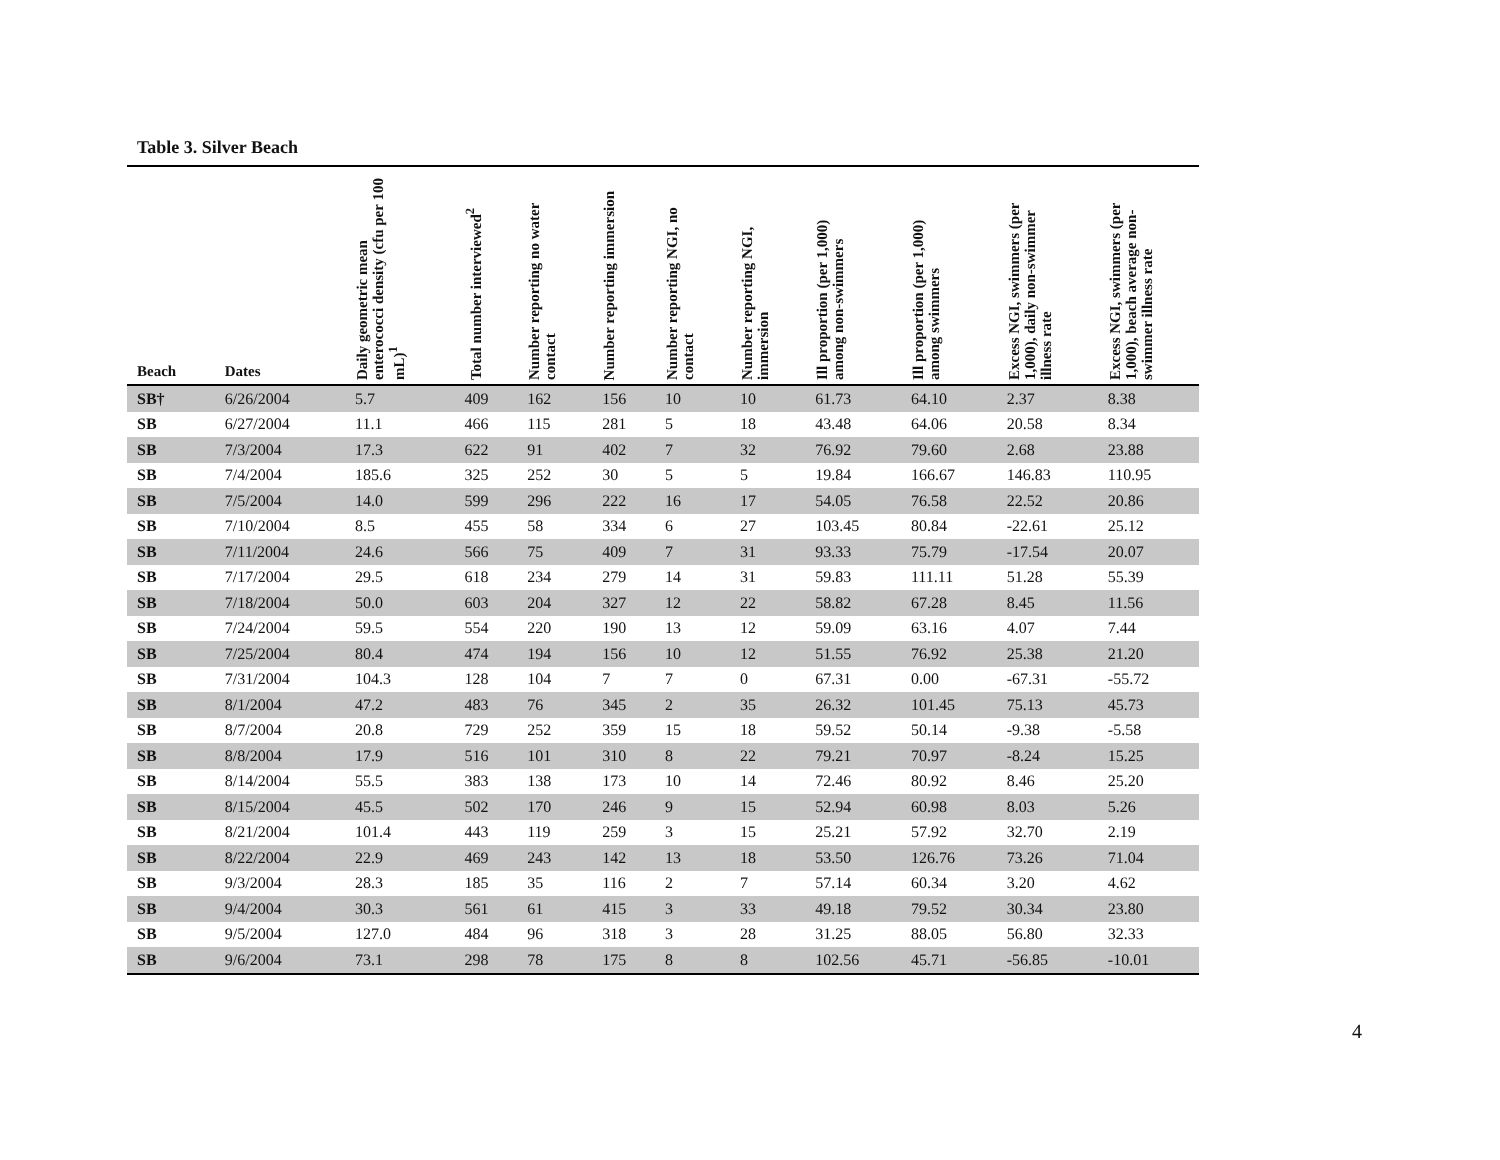Table 3. Silver Beach
| Beach | Dates | Daily geometric mean enterococci density (cfu per 100 mL)<sup>1</sup> | Total number interviewed<sup>2</sup> | Number reporting no water contact | Number reporting immersion | Number reporting NGI, no contact | Number reporting NGI, immersion | Ill proportion (per 1,000) among non-swimmers | Ill proportion (per 1,000) among swimmers | Excess NGI, swimmers (per 1,000), daily non-swimmer illness rate | Excess NGI, swimmers (per 1,000), beach average non-swimmer illness rate |
| --- | --- | --- | --- | --- | --- | --- | --- | --- | --- | --- | --- |
| SB† | 6/26/2004 | 5.7 | 409 | 162 | 156 | 10 | 10 | 61.73 | 64.10 | 2.37 | 8.38 |
| SB | 6/27/2004 | 11.1 | 466 | 115 | 281 | 5 | 18 | 43.48 | 64.06 | 20.58 | 8.34 |
| SB | 7/3/2004 | 17.3 | 622 | 91 | 402 | 7 | 32 | 76.92 | 79.60 | 2.68 | 23.88 |
| SB | 7/4/2004 | 185.6 | 325 | 252 | 30 | 5 | 5 | 19.84 | 166.67 | 146.83 | 110.95 |
| SB | 7/5/2004 | 14.0 | 599 | 296 | 222 | 16 | 17 | 54.05 | 76.58 | 22.52 | 20.86 |
| SB | 7/10/2004 | 8.5 | 455 | 58 | 334 | 6 | 27 | 103.45 | 80.84 | -22.61 | 25.12 |
| SB | 7/11/2004 | 24.6 | 566 | 75 | 409 | 7 | 31 | 93.33 | 75.79 | -17.54 | 20.07 |
| SB | 7/17/2004 | 29.5 | 618 | 234 | 279 | 14 | 31 | 59.83 | 111.11 | 51.28 | 55.39 |
| SB | 7/18/2004 | 50.0 | 603 | 204 | 327 | 12 | 22 | 58.82 | 67.28 | 8.45 | 11.56 |
| SB | 7/24/2004 | 59.5 | 554 | 220 | 190 | 13 | 12 | 59.09 | 63.16 | 4.07 | 7.44 |
| SB | 7/25/2004 | 80.4 | 474 | 194 | 156 | 10 | 12 | 51.55 | 76.92 | 25.38 | 21.20 |
| SB | 7/31/2004 | 104.3 | 128 | 104 | 7 | 7 | 0 | 67.31 | 0.00 | -67.31 | -55.72 |
| SB | 8/1/2004 | 47.2 | 483 | 76 | 345 | 2 | 35 | 26.32 | 101.45 | 75.13 | 45.73 |
| SB | 8/7/2004 | 20.8 | 729 | 252 | 359 | 15 | 18 | 59.52 | 50.14 | -9.38 | -5.58 |
| SB | 8/8/2004 | 17.9 | 516 | 101 | 310 | 8 | 22 | 79.21 | 70.97 | -8.24 | 15.25 |
| SB | 8/14/2004 | 55.5 | 383 | 138 | 173 | 10 | 14 | 72.46 | 80.92 | 8.46 | 25.20 |
| SB | 8/15/2004 | 45.5 | 502 | 170 | 246 | 9 | 15 | 52.94 | 60.98 | 8.03 | 5.26 |
| SB | 8/21/2004 | 101.4 | 443 | 119 | 259 | 3 | 15 | 25.21 | 57.92 | 32.70 | 2.19 |
| SB | 8/22/2004 | 22.9 | 469 | 243 | 142 | 13 | 18 | 53.50 | 126.76 | 73.26 | 71.04 |
| SB | 9/3/2004 | 28.3 | 185 | 35 | 116 | 2 | 7 | 57.14 | 60.34 | 3.20 | 4.62 |
| SB | 9/4/2004 | 30.3 | 561 | 61 | 415 | 3 | 33 | 49.18 | 79.52 | 30.34 | 23.80 |
| SB | 9/5/2004 | 127.0 | 484 | 96 | 318 | 3 | 28 | 31.25 | 88.05 | 56.80 | 32.33 |
| SB | 9/6/2004 | 73.1 | 298 | 78 | 175 | 8 | 8 | 102.56 | 45.71 | -56.85 | -10.01 |
4